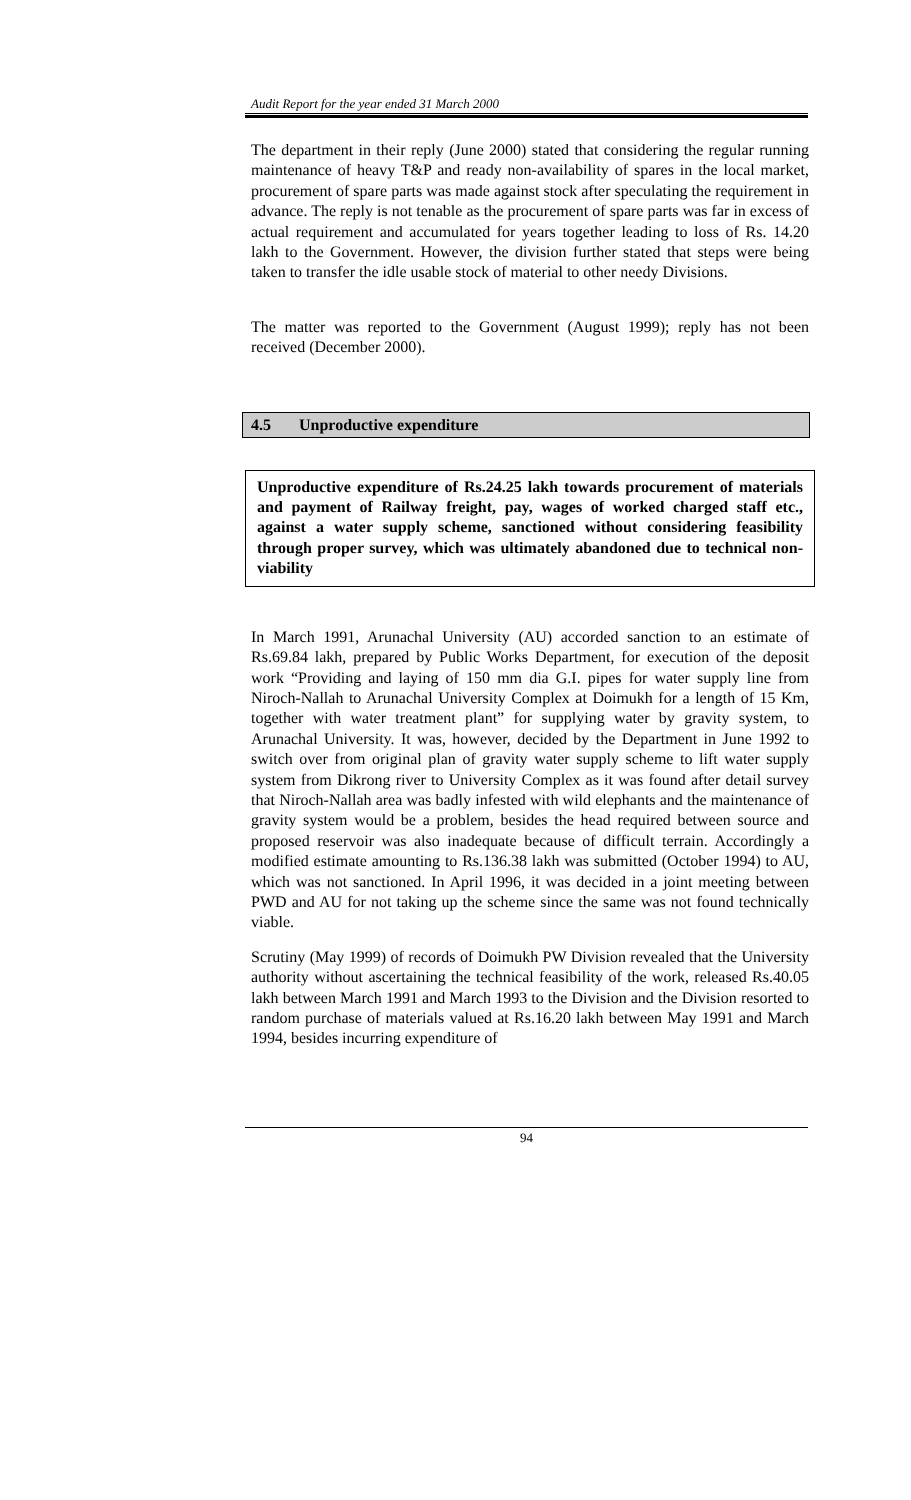Audit Report for the year ended 31 March 2000
The department in their reply (June 2000) stated that considering the regular running maintenance of heavy T&P and ready non-availability of spares in the local market, procurement of spare parts was made against stock after speculating the requirement in advance. The reply is not tenable as the procurement of spare parts was far in excess of actual requirement and accumulated for years together leading to loss of Rs. 14.20 lakh to the Government. However, the division further stated that steps were being taken to transfer the idle usable stock of material to other needy Divisions.
The matter was reported to the Government (August 1999); reply has not been received (December 2000).
4.5 Unproductive expenditure
Unproductive expenditure of Rs.24.25 lakh towards procurement of materials and payment of Railway freight, pay, wages of worked charged staff etc., against a water supply scheme, sanctioned without considering feasibility through proper survey, which was ultimately abandoned due to technical non-viability
In March 1991, Arunachal University (AU) accorded sanction to an estimate of Rs.69.84 lakh, prepared by Public Works Department, for execution of the deposit work “Providing and laying of 150 mm dia G.I. pipes for water supply line from Niroch-Nallah to Arunachal University Complex at Doimukh for a length of 15 Km, together with water treatment plant” for supplying water by gravity system, to Arunachal University. It was, however, decided by the Department in June 1992 to switch over from original plan of gravity water supply scheme to lift water supply system from Dikrong river to University Complex as it was found after detail survey that Niroch-Nallah area was badly infested with wild elephants and the maintenance of gravity system would be a problem, besides the head required between source and proposed reservoir was also inadequate because of difficult terrain. Accordingly a modified estimate amounting to Rs.136.38 lakh was submitted (October 1994) to AU, which was not sanctioned. In April 1996, it was decided in a joint meeting between PWD and AU for not taking up the scheme since the same was not found technically viable.
Scrutiny (May 1999) of records of Doimukh PW Division revealed that the University authority without ascertaining the technical feasibility of the work, released Rs.40.05 lakh between March 1991 and March 1993 to the Division and the Division resorted to random purchase of materials valued at Rs.16.20 lakh between May 1991 and March 1994, besides incurring expenditure of
94